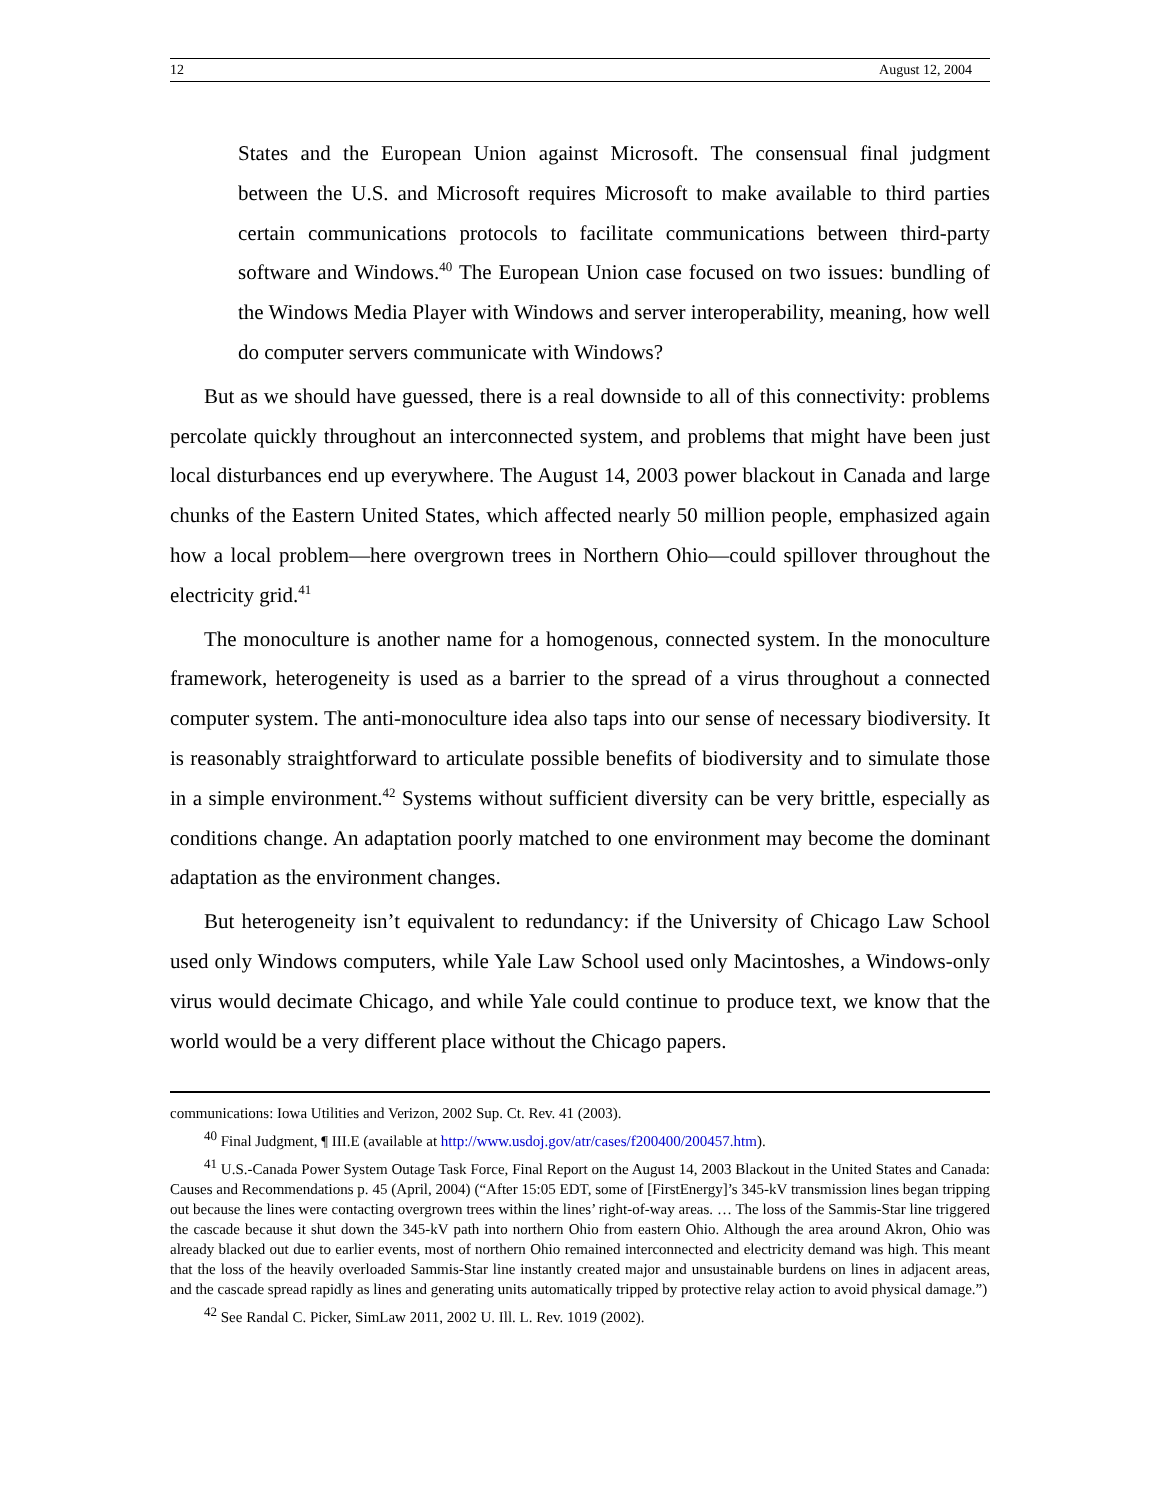12 August 12, 2004
States and the European Union against Microsoft. The consensual final judgment between the U.S. and Microsoft requires Microsoft to make available to third parties certain communications protocols to facilitate communications between third-party software and Windows.<sup>40</sup> The European Union case focused on two issues: bundling of the Windows Media Player with Windows and server interoperability, meaning, how well do computer servers communicate with Windows?
But as we should have guessed, there is a real downside to all of this connectivity: problems percolate quickly throughout an interconnected system, and problems that might have been just local disturbances end up everywhere. The August 14, 2003 power blackout in Canada and large chunks of the Eastern United States, which affected nearly 50 million people, emphasized again how a local problem—here overgrown trees in Northern Ohio—could spillover throughout the electricity grid.<sup>41</sup>
The monoculture is another name for a homogenous, connected system. In the monoculture framework, heterogeneity is used as a barrier to the spread of a virus throughout a connected computer system. The anti-monoculture idea also taps into our sense of necessary biodiversity. It is reasonably straightforward to articulate possible benefits of biodiversity and to simulate those in a simple environment.<sup>42</sup> Systems without sufficient diversity can be very brittle, especially as conditions change. An adaptation poorly matched to one environment may become the dominant adaptation as the environment changes.
But heterogeneity isn’t equivalent to redundancy: if the University of Chicago Law School used only Windows computers, while Yale Law School used only Macintoshes, a Windows-only virus would decimate Chicago, and while Yale could continue to produce text, we know that the world would be a very different place without the Chicago papers.
communications: Iowa Utilities and Verizon, 2002 Sup. Ct. Rev. 41 (2003).
<sup>40</sup> Final Judgment, ¶ III.E (available at http://www.usdoj.gov/atr/cases/f200400/200457.htm).
<sup>41</sup> U.S.-Canada Power System Outage Task Force, Final Report on the August 14, 2003 Blackout in the United States and Canada: Causes and Recommendations p. 45 (April, 2004) (“After 15:05 EDT, some of [FirstEnergy]’s 345-kV transmission lines began tripping out because the lines were contacting overgrown trees within the lines’ right-of-way areas. … The loss of the Sammis-Star line triggered the cascade because it shut down the 345-kV path into northern Ohio from eastern Ohio. Although the area around Akron, Ohio was already blacked out due to earlier events, most of northern Ohio remained interconnected and electricity demand was high. This meant that the loss of the heavily overloaded Sammis-Star line instantly created major and unsustainable burdens on lines in adjacent areas, and the cascade spread rapidly as lines and generating units automatically tripped by protective relay action to avoid physical damage.”)
<sup>42</sup> See Randal C. Picker, SimLaw 2011, 2002 U. Ill. L. Rev. 1019 (2002).